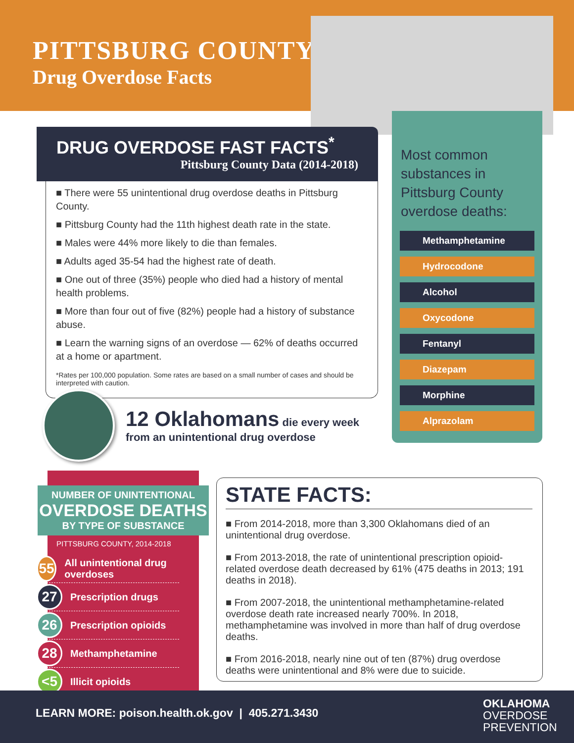PITTSBURG COUNTY
Drug Overdose Facts
Most common substances in Pittsburg County overdose deaths:
Methamphetamine
Hydrocodone
Alcohol
Oxycodone
Fentanyl
Diazepam
Morphine
Alprazolam
DRUG OVERDOSE FAST FACTS<sup>*</sup>
Pittsburg County Data (2014-2018)
■ There were 55 unintentional drug overdose deaths in Pittsburg County.
■ Pittsburg County had the 11th highest death rate in the state.
■ Males were 44% more likely to die than females.
■ Adults aged 35-54 had the highest rate of death.
■ One out of three (35%) people who died had a history of mental health problems.
■ More than four out of five (82%) people had a history of substance abuse.
■ Learn the warning signs of an overdose — 62% of deaths occurred at a home or apartment.
*Rates per 100,000 population. Some rates are based on a small number of cases and should be interpreted with caution.
12 Oklahomans die every week
from an unintentional drug overdose
NUMBER OF UNINTENTIONAL
OVERDOSE DEATHS
BY TYPE OF SUBSTANCE
PITTSBURG COUNTY, 2014-2018
55
All unintentional drug overdoses
27
Prescription drugs
26
Prescription opioids
28
Methamphetamine
<5
Illicit opioids
STATE FACTS:
■ From 2014-2018, more than 3,300 Oklahomans died of an unintentional drug overdose.
■ From 2013-2018, the rate of unintentional prescription opioid-related overdose death decreased by 61% (475 deaths in 2013; 191 deaths in 2018).
■ From 2007-2018, the unintentional methamphetamine-related overdose death rate increased nearly 700%. In 2018, methamphetamine was involved in more than half of drug overdose deaths.
■ From 2016-2018, nearly nine out of ten (87%) drug overdose deaths were unintentional and 8% were due to suicide.
LEARN MORE: poison.health.ok.gov | 405.271.3430
OKLAHOMA
OVERDOSE
PREVENTION